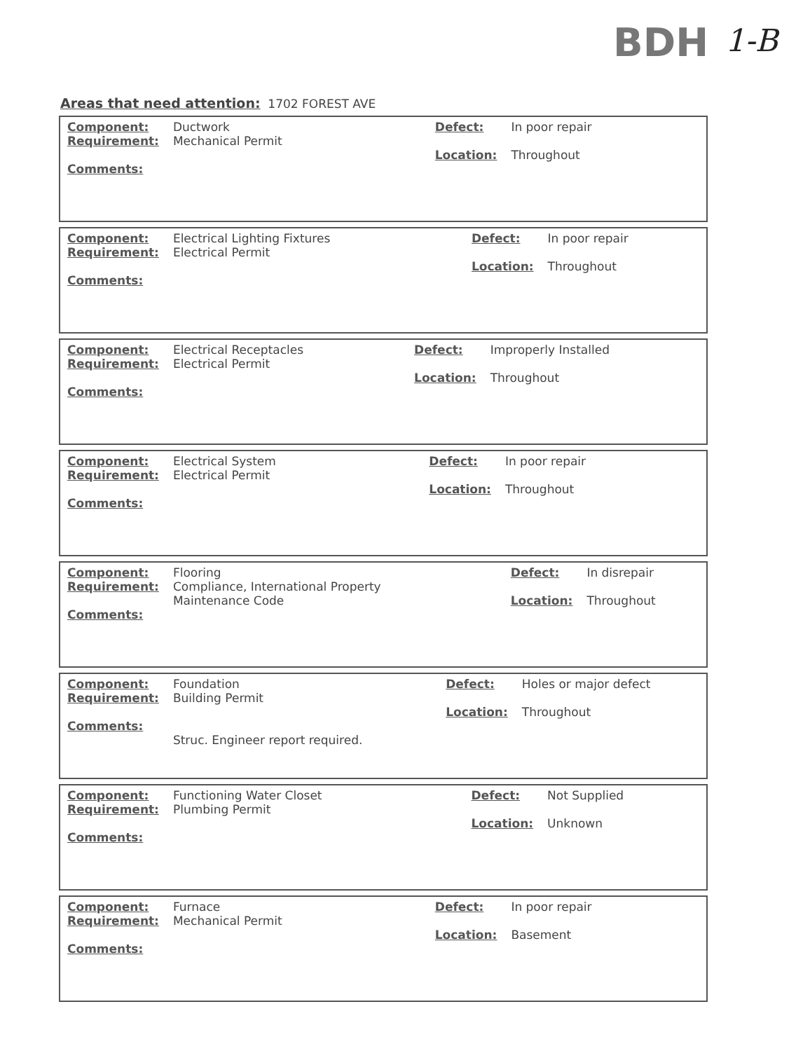BDH 1-B
Areas that need attention: 1702 FOREST AVE
| Component: Requirement: Comments: | Ductwork Mechanical Permit | Defect: Location: | In poor repair Throughout |
| Component: Requirement: Comments: | Electrical Lighting Fixtures Electrical Permit | Defect: Location: | In poor repair Throughout |
| Component: Requirement: Comments: | Electrical Receptacles Electrical Permit | Defect: Location: | Improperly Installed Throughout |
| Component: Requirement: Comments: | Electrical System Electrical Permit | Defect: Location: | In poor repair Throughout |
| Component: Requirement: Comments: | Flooring Compliance, International Property Maintenance Code | Defect: Location: | In disrepair Throughout |
| Component: Requirement: Comments: | Foundation Building Permit Struc. Engineer report required. | Defect: Location: | Holes or major defect Throughout |
| Component: Requirement: Comments: | Functioning Water Closet Plumbing Permit | Defect: Location: | Not Supplied Unknown |
| Component: Requirement: Comments: | Furnace Mechanical Permit | Defect: Location: | In poor repair Basement |